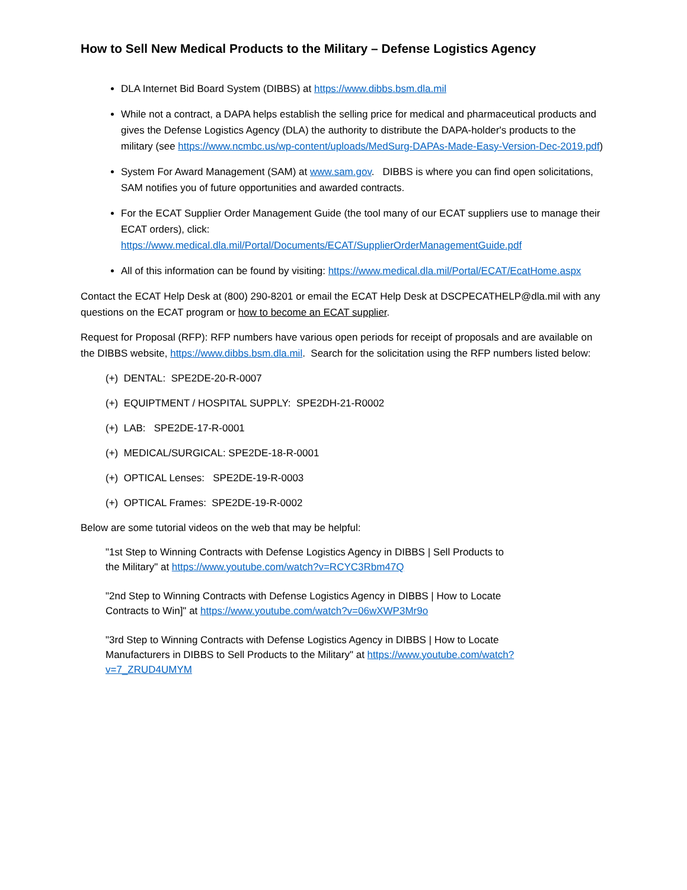How to Sell New Medical Products to the Military – Defense Logistics Agency
DLA Internet Bid Board System (DIBBS) at https://www.dibbs.bsm.dla.mil
While not a contract, a DAPA helps establish the selling price for medical and pharmaceutical products and gives the Defense Logistics Agency (DLA) the authority to distribute the DAPA-holder's products to the military (see https://www.ncmbc.us/wp-content/uploads/MedSurg-DAPAs-Made-Easy-Version-Dec-2019.pdf)
System For Award Management (SAM) at www.sam.gov. DIBBS is where you can find open solicitations, SAM notifies you of future opportunities and awarded contracts.
For the ECAT Supplier Order Management Guide (the tool many of our ECAT suppliers use to manage their ECAT orders), click: https://www.medical.dla.mil/Portal/Documents/ECAT/SupplierOrderManagementGuide.pdf
All of this information can be found by visiting: https://www.medical.dla.mil/Portal/ECAT/EcatHome.aspx
Contact the ECAT Help Desk at (800) 290-8201 or email the ECAT Help Desk at DSCPECATHELP@dla.mil with any questions on the ECAT program or how to become an ECAT supplier.
Request for Proposal (RFP): RFP numbers have various open periods for receipt of proposals and are available on the DIBBS website, https://www.dibbs.bsm.dla.mil. Search for the solicitation using the RFP numbers listed below:
(+) DENTAL: SPE2DE-20-R-0007
(+) EQUIPTMENT / HOSPITAL SUPPLY: SPE2DH-21-R0002
(+) LAB: SPE2DE-17-R-0001
(+) MEDICAL/SURGICAL: SPE2DE-18-R-0001
(+) OPTICAL Lenses: SPE2DE-19-R-0003
(+) OPTICAL Frames: SPE2DE-19-R-0002
Below are some tutorial videos on the web that may be helpful:
"1st Step to Winning Contracts with Defense Logistics Agency in DIBBS | Sell Products to the Military" at https://www.youtube.com/watch?v=RCYC3Rbm47Q
"2nd Step to Winning Contracts with Defense Logistics Agency in DIBBS | How to Locate Contracts to Win]" at https://www.youtube.com/watch?v=06wXWP3Mr9o
"3rd Step to Winning Contracts with Defense Logistics Agency in DIBBS | How to Locate Manufacturers in DIBBS to Sell Products to the Military" at https://www.youtube.com/watch?v=7_ZRUD4UMYM